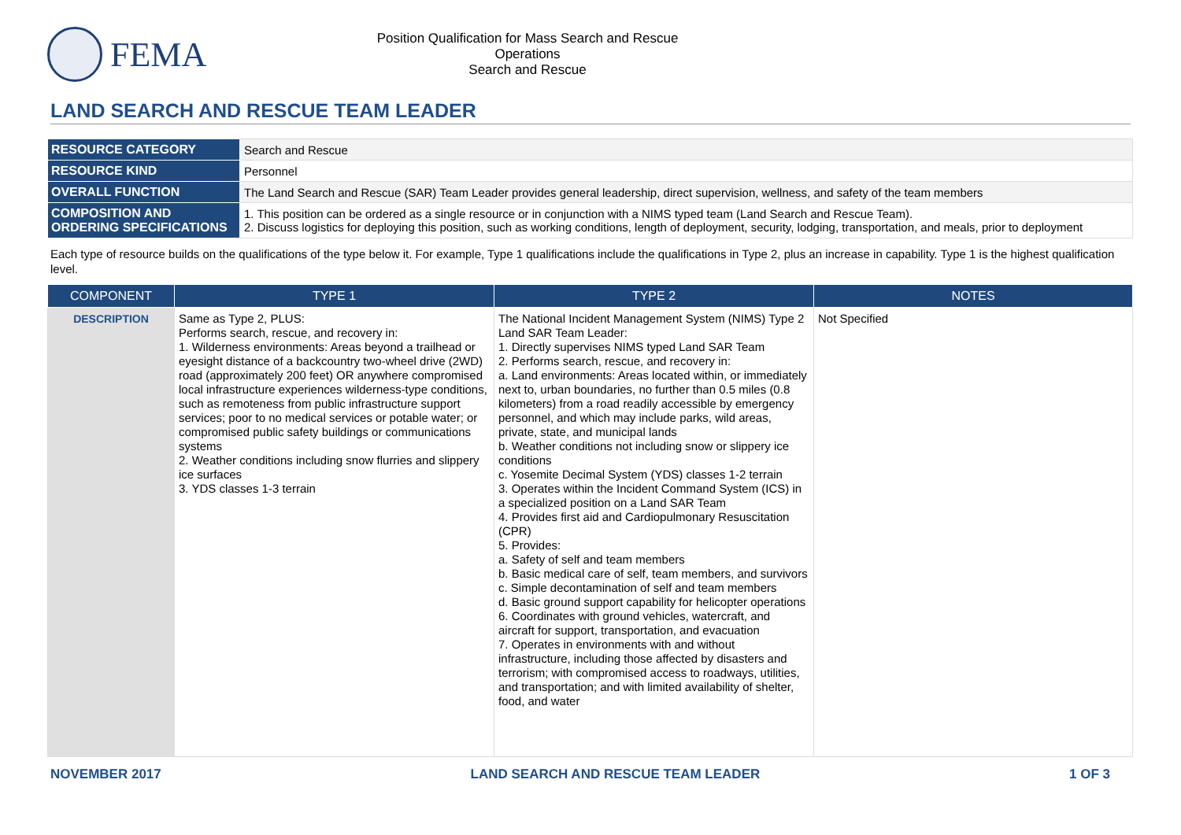FEMA
Position Qualification for Mass Search and Rescue Operations
Search and Rescue
LAND SEARCH AND RESCUE TEAM LEADER
| RESOURCE CATEGORY | Search and Rescue |
| RESOURCE KIND | Personnel |
| OVERALL FUNCTION | The Land Search and Rescue (SAR) Team Leader provides general leadership, direct supervision, wellness, and safety of the team members |
| COMPOSITION AND ORDERING SPECIFICATIONS | 1. This position can be ordered as a single resource or in conjunction with a NIMS typed team (Land Search and Rescue Team). 2. Discuss logistics for deploying this position, such as working conditions, length of deployment, security, lodging, transportation, and meals, prior to deployment |
Each type of resource builds on the qualifications of the type below it. For example, Type 1 qualifications include the qualifications in Type 2, plus an increase in capability. Type 1 is the highest qualification level.
| COMPONENT | TYPE 1 | TYPE 2 | NOTES |
| --- | --- | --- | --- |
| DESCRIPTION | Same as Type 2, PLUS: Performs search, rescue, and recovery in: 1. Wilderness environments: Areas beyond a trailhead or eyesight distance of a backcountry two-wheel drive (2WD) road (approximately 200 feet) OR anywhere compromised local infrastructure experiences wilderness-type conditions, such as remoteness from public infrastructure support services; poor to no medical services or potable water; or compromised public safety buildings or communications systems 2. Weather conditions including snow flurries and slippery ice surfaces 3. YDS classes 1-3 terrain | The National Incident Management System (NIMS) Type 2 Land SAR Team Leader: 1. Directly supervises NIMS typed Land SAR Team 2. Performs search, rescue, and recovery in: a. Land environments: Areas located within, or immediately next to, urban boundaries, no further than 0.5 miles (0.8 kilometers) from a road readily accessible by emergency personnel, and which may include parks, wild areas, private, state, and municipal lands b. Weather conditions not including snow or slippery ice conditions c. Yosemite Decimal System (YDS) classes 1-2 terrain 3. Operates within the Incident Command System (ICS) in a specialized position on a Land SAR Team 4. Provides first aid and Cardiopulmonary Resuscitation (CPR) 5. Provides: a. Safety of self and team members b. Basic medical care of self, team members, and survivors c. Simple decontamination of self and team members d. Basic ground support capability for helicopter operations 6. Coordinates with ground vehicles, watercraft, and aircraft for support, transportation, and evacuation 7. Operates in environments with and without infrastructure, including those affected by disasters and terrorism; with compromised access to roadways, utilities, and transportation; and with limited availability of shelter, food, and water | Not Specified |
NOVEMBER 2017 LAND SEARCH AND RESCUE TEAM LEADER 1 OF 3